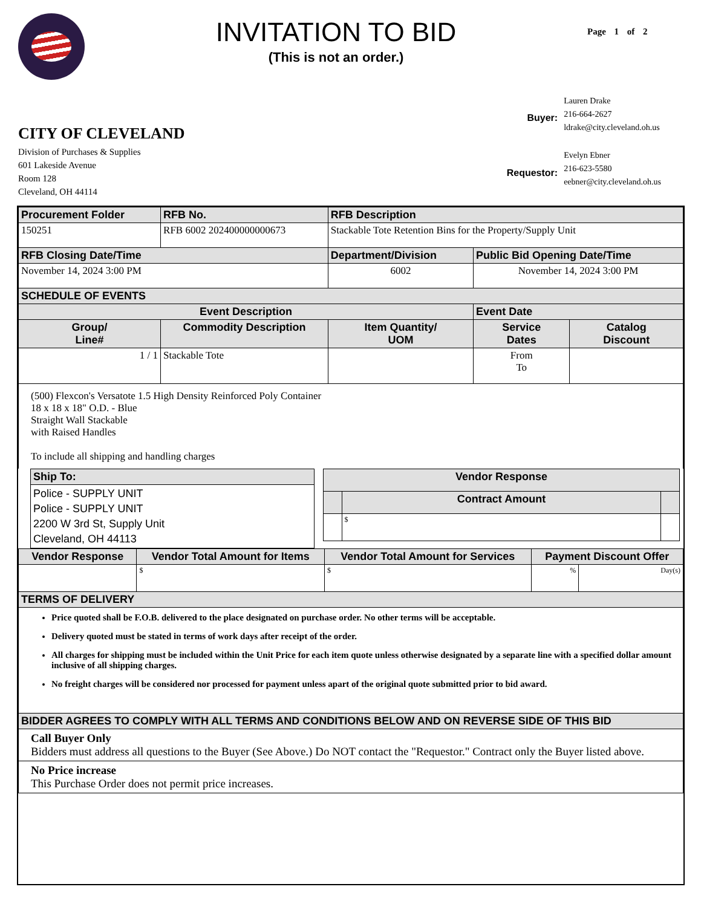INVITATION TO BID
(This is not an order.)
Page 1 of 2
CITY OF CLEVELAND
Division of Purchases & Supplies
601 Lakeside Avenue
Room 128
Cleveland, OH 44114
| Buyer: | Lauren Drake 216-664-2627 ldrake@city.cleveland.oh.us |
| Requestor: | Evelyn Ebner 216-623-5580 eebner@city.cleveland.oh.us |
| Procurement Folder | RFB No. | RFB Description | | |
| --- | --- | --- | --- | --- |
| 150251 | RFB 6002 202400000000673 | Stackable Tote Retention Bins for the Property/Supply Unit | | |
| RFB Closing Date/Time | | Department/Division | Public Bid Opening Date/Time | |
| November 14, 2024 3:00 PM | | 6002 | November 14, 2024 3:00 PM | |
| SCHEDULE OF EVENTS | | | | |
| Event Description | | | Event Date | |
| Group/ Line# | Commodity Description | Item Quantity/ UOM | Service Dates | Catalog Discount |
| 1 / 1 | Stackable Tote | | From To | |
| (500) Flexcon's Versatote 1.5 High Density Reinforced Poly Container 18 x 18 x 18" O.D. - Blue Straight Wall Stackable with Raised Handles To include all shipping and handling charges | | | | |
| Ship To: |
| --- |
| Police - SUPPLY UNIT Police - SUPPLY UNIT 2200 W 3rd St, Supply Unit Cleveland, OH 44113 |
| Vendor Response | | |
| --- | --- | --- |
| | Contract Amount | |
| | $ | |
| Vendor Response | Vendor Total Amount for Items | Vendor Total Amount for Services | Payment Discount Offer | |
| --- | --- | --- | --- | --- |
| | $ | $ | % | Day(s) |
| TERMS OF DELIVERY | | | | |
| Price quoted shall be F.O.B. delivered to the place designated on purchase order. No other terms will be acceptable. Delivery quoted must be stated in terms of work days after receipt of the order. All charges for shipping must be included within the Unit Price for each item quote unless otherwise designated by a separate line with a specified dollar amount inclusive of all shipping charges. No freight charges will be considered nor processed for payment unless apart of the original quote submitted prior to bid award. | | | | |
| BIDDER AGREES TO COMPLY WITH ALL TERMS AND CONDITIONS BELOW AND ON REVERSE SIDE OF THIS BID | | | | |
| Call Buyer Only Bidders must address all questions to the Buyer (See Above.) Do NOT contact the "Requestor." Contract only the Buyer listed above. | | | | |
| No Price increase This Purchase Order does not permit price increases. | | | | |